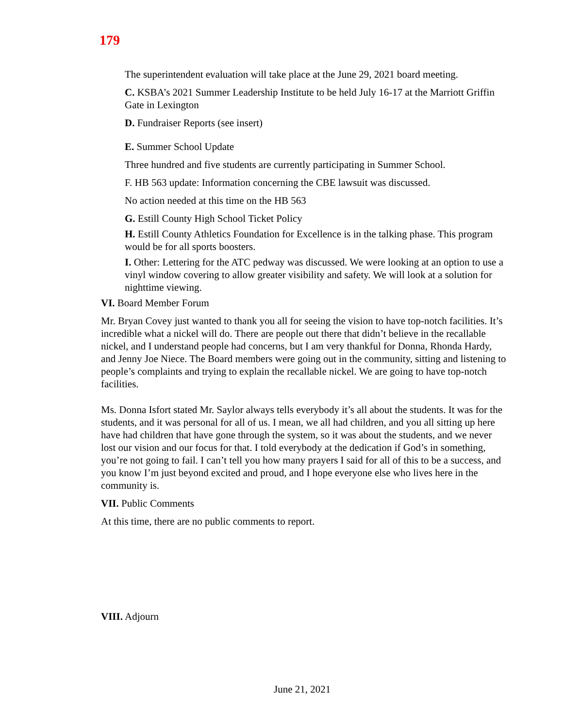179
The superintendent evaluation will take place at the June 29, 2021 board meeting.
C. KSBA’s 2021 Summer Leadership Institute to be held July 16-17 at the Marriott Griffin Gate in Lexington
D. Fundraiser Reports (see insert)
E. Summer School Update
Three hundred and five students are currently participating in Summer School.
F. HB 563 update: Information concerning the CBE lawsuit was discussed.
No action needed at this time on the HB 563
G. Estill County High School Ticket Policy
H. Estill County Athletics Foundation for Excellence is in the talking phase. This program would be for all sports boosters.
I. Other: Lettering for the ATC pedway was discussed. We were looking at an option to use a vinyl window covering to allow greater visibility and safety. We will look at a solution for nighttime viewing.
VI. Board Member Forum
Mr. Bryan Covey just wanted to thank you all for seeing the vision to have top-notch facilities. It’s incredible what a nickel will do. There are people out there that didn’t believe in the recallable nickel, and I understand people had concerns, but I am very thankful for Donna, Rhonda Hardy, and Jenny Joe Niece. The Board members were going out in the community, sitting and listening to people’s complaints and trying to explain the recallable nickel. We are going to have top-notch facilities.
Ms. Donna Isfort stated Mr. Saylor always tells everybody it’s all about the students. It was for the students, and it was personal for all of us. I mean, we all had children, and you all sitting up here have had children that have gone through the system, so it was about the students, and we never lost our vision and our focus for that. I told everybody at the dedication if God’s in something, you’re not going to fail. I can’t tell you how many prayers I said for all of this to be a success, and you know I’m just beyond excited and proud, and I hope everyone else who lives here in the community is.
VII. Public Comments
At this time, there are no public comments to report.
VIII. Adjourn
June 21, 2021